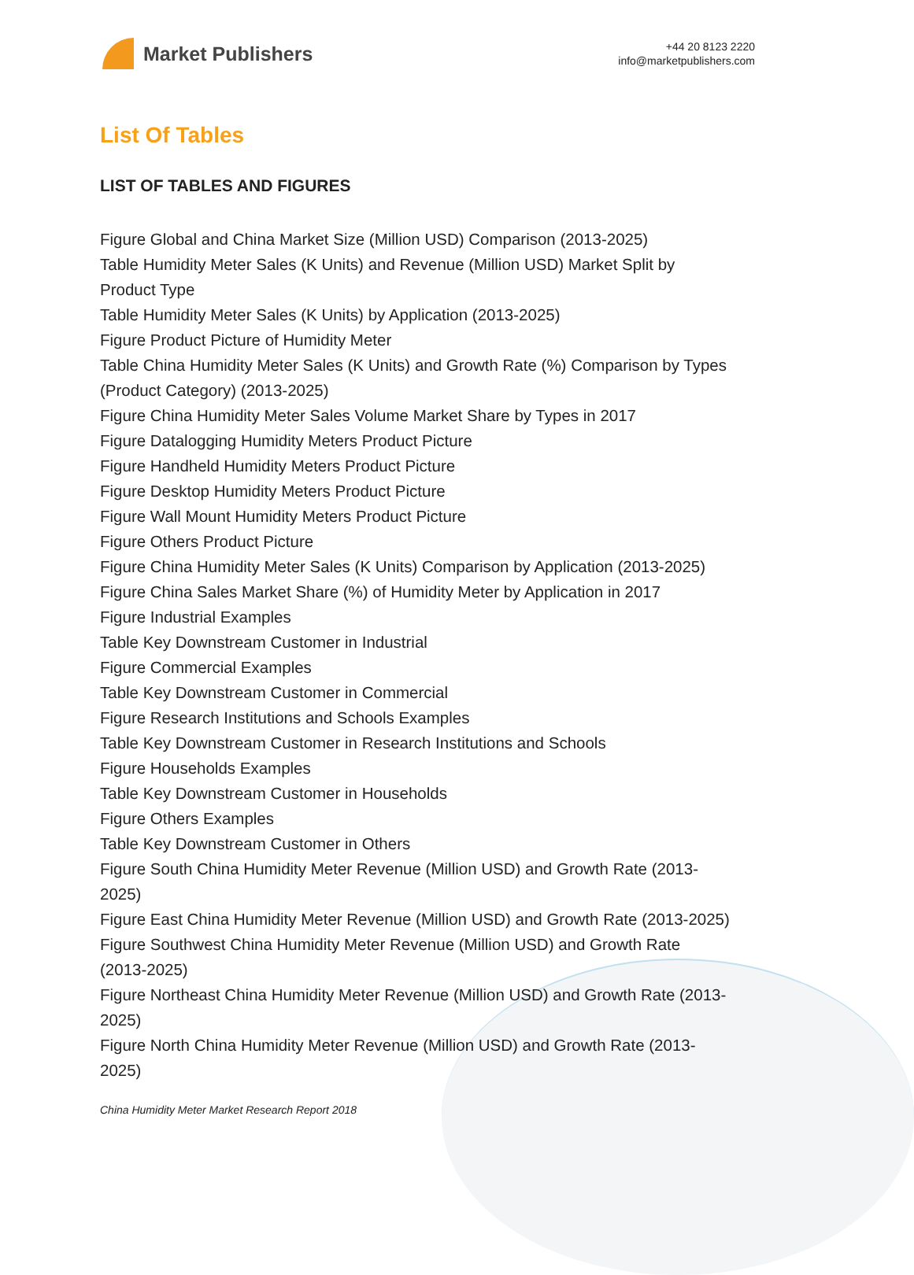Market Publishers
+44 20 8123 2220
info@marketpublishers.com
List Of Tables
LIST OF TABLES AND FIGURES
Figure Global and China Market Size (Million USD) Comparison (2013-2025)
Table Humidity Meter Sales (K Units) and Revenue (Million USD) Market Split by Product Type
Table Humidity Meter Sales (K Units) by Application (2013-2025)
Figure Product Picture of Humidity Meter
Table China Humidity Meter Sales (K Units) and Growth Rate (%) Comparison by Types (Product Category) (2013-2025)
Figure China Humidity Meter Sales Volume Market Share by Types in 2017
Figure Datalogging Humidity Meters Product Picture
Figure Handheld Humidity Meters Product Picture
Figure Desktop Humidity Meters Product Picture
Figure Wall Mount Humidity Meters Product Picture
Figure Others Product Picture
Figure China Humidity Meter Sales (K Units) Comparison by Application (2013-2025)
Figure China Sales Market Share (%) of Humidity Meter by Application in 2017
Figure Industrial Examples
Table Key Downstream Customer in Industrial
Figure Commercial Examples
Table Key Downstream Customer in Commercial
Figure Research Institutions and Schools Examples
Table Key Downstream Customer in Research Institutions and Schools
Figure Households Examples
Table Key Downstream Customer in Households
Figure Others Examples
Table Key Downstream Customer in Others
Figure South China Humidity Meter Revenue (Million USD) and Growth Rate (2013-2025)
Figure East China Humidity Meter Revenue (Million USD) and Growth Rate (2013-2025)
Figure Southwest China Humidity Meter Revenue (Million USD) and Growth Rate (2013-2025)
Figure Northeast China Humidity Meter Revenue (Million USD) and Growth Rate (2013-2025)
Figure North China Humidity Meter Revenue (Million USD) and Growth Rate (2013-2025)
China Humidity Meter Market Research Report 2018